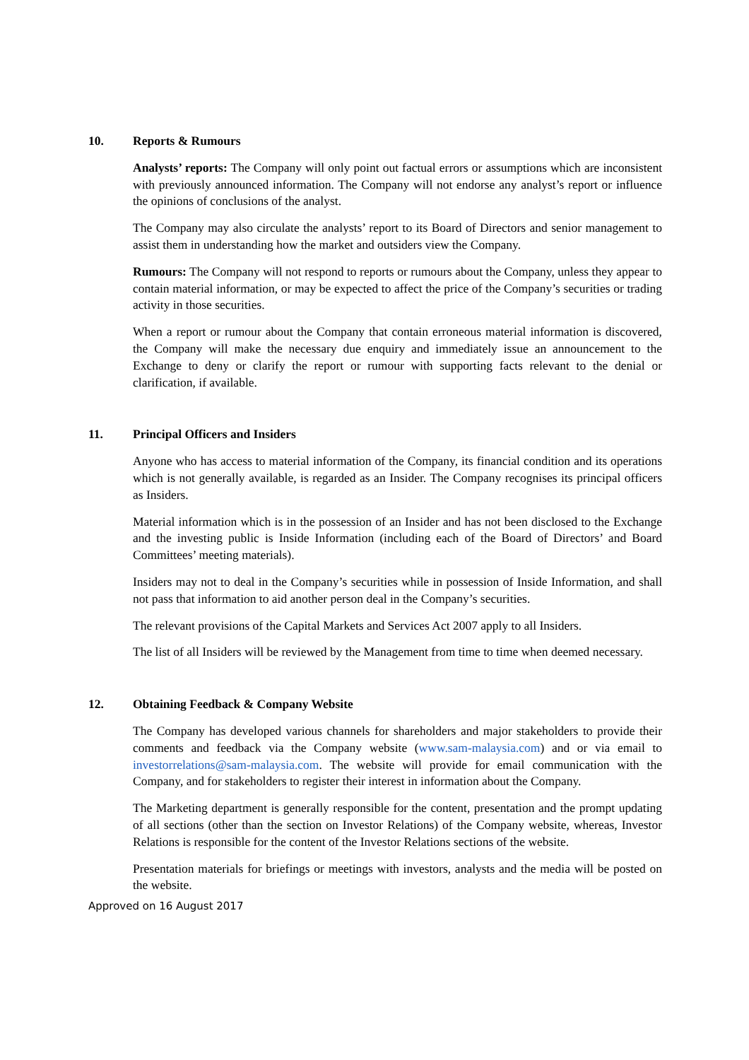10. Reports & Rumours
Analysts’ reports: The Company will only point out factual errors or assumptions which are inconsistent with previously announced information. The Company will not endorse any analyst’s report or influence the opinions of conclusions of the analyst.
The Company may also circulate the analysts’ report to its Board of Directors and senior management to assist them in understanding how the market and outsiders view the Company.
Rumours: The Company will not respond to reports or rumours about the Company, unless they appear to contain material information, or may be expected to affect the price of the Company’s securities or trading activity in those securities.
When a report or rumour about the Company that contain erroneous material information is discovered, the Company will make the necessary due enquiry and immediately issue an announcement to the Exchange to deny or clarify the report or rumour with supporting facts relevant to the denial or clarification, if available.
11. Principal Officers and Insiders
Anyone who has access to material information of the Company, its financial condition and its operations which is not generally available, is regarded as an Insider. The Company recognises its principal officers as Insiders.
Material information which is in the possession of an Insider and has not been disclosed to the Exchange and the investing public is Inside Information (including each of the Board of Directors’ and Board Committees’ meeting materials).
Insiders may not to deal in the Company’s securities while in possession of Inside Information, and shall not pass that information to aid another person deal in the Company’s securities.
The relevant provisions of the Capital Markets and Services Act 2007 apply to all Insiders.
The list of all Insiders will be reviewed by the Management from time to time when deemed necessary.
12. Obtaining Feedback & Company Website
The Company has developed various channels for shareholders and major stakeholders to provide their comments and feedback via the Company website (www.sam-malaysia.com) and or via email to investorrelations@sam-malaysia.com. The website will provide for email communication with the Company, and for stakeholders to register their interest in information about the Company.
The Marketing department is generally responsible for the content, presentation and the prompt updating of all sections (other than the section on Investor Relations) of the Company website, whereas, Investor Relations is responsible for the content of the Investor Relations sections of the website.
Presentation materials for briefings or meetings with investors, analysts and the media will be posted on the website.
Approved on 16 August 2017